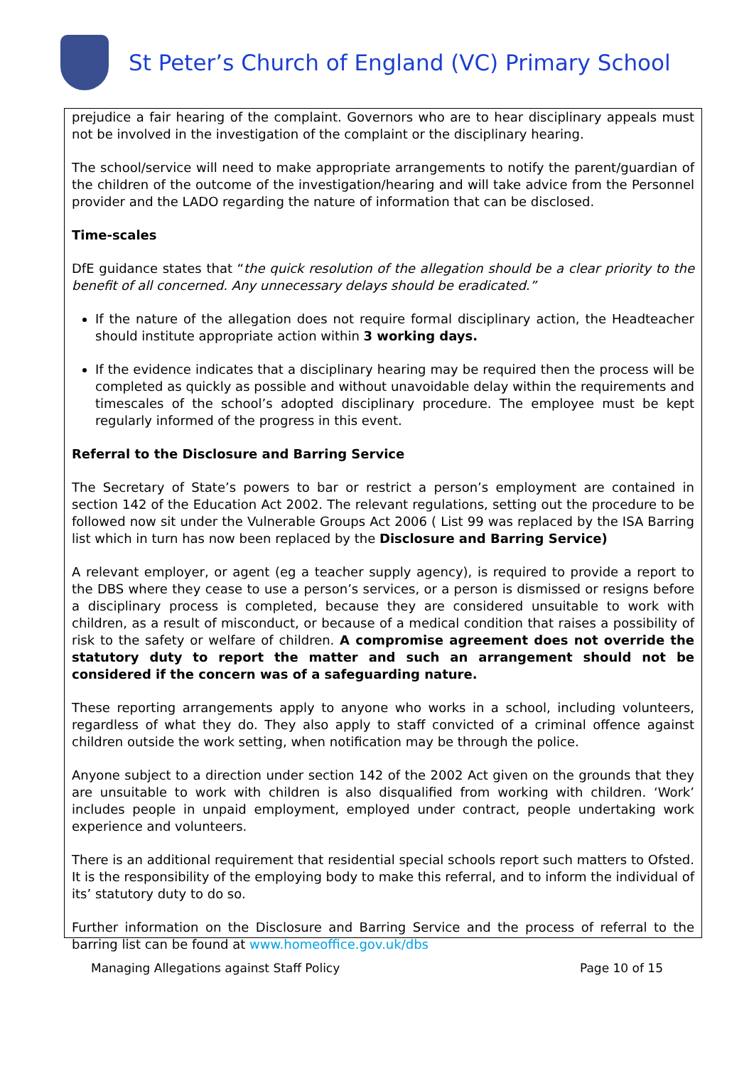St Peter’s Church of England (VC) Primary School
prejudice a fair hearing of the complaint. Governors who are to hear disciplinary appeals must not be involved in the investigation of the complaint or the disciplinary hearing.
The school/service will need to make appropriate arrangements to notify the parent/guardian of the children of the outcome of the investigation/hearing and will take advice from the Personnel provider and the LADO regarding the nature of information that can be disclosed.
Time-scales
DfE guidance states that “the quick resolution of the allegation should be a clear priority to the benefit of all concerned. Any unnecessary delays should be eradicated.”
If the nature of the allegation does not require formal disciplinary action, the Headteacher should institute appropriate action within 3 working days.
If the evidence indicates that a disciplinary hearing may be required then the process will be completed as quickly as possible and without unavoidable delay within the requirements and timescales of the school’s adopted disciplinary procedure. The employee must be kept regularly informed of the progress in this event.
Referral to the Disclosure and Barring Service
The Secretary of State’s powers to bar or restrict a person’s employment are contained in section 142 of the Education Act 2002. The relevant regulations, setting out the procedure to be followed now sit under the Vulnerable Groups Act 2006 ( List 99 was replaced by the ISA Barring list which in turn has now been replaced by the Disclosure and Barring Service)
A relevant employer, or agent (eg a teacher supply agency), is required to provide a report to the DBS where they cease to use a person’s services, or a person is dismissed or resigns before a disciplinary process is completed, because they are considered unsuitable to work with children, as a result of misconduct, or because of a medical condition that raises a possibility of risk to the safety or welfare of children. A compromise agreement does not override the statutory duty to report the matter and such an arrangement should not be considered if the concern was of a safeguarding nature.
These reporting arrangements apply to anyone who works in a school, including volunteers, regardless of what they do. They also apply to staff convicted of a criminal offence against children outside the work setting, when notification may be through the police.
Anyone subject to a direction under section 142 of the 2002 Act given on the grounds that they are unsuitable to work with children is also disqualified from working with children. ‘Work’ includes people in unpaid employment, employed under contract, people undertaking work experience and volunteers.
There is an additional requirement that residential special schools report such matters to Ofsted. It is the responsibility of the employing body to make this referral, and to inform the individual of its’ statutory duty to do so.
Further information on the Disclosure and Barring Service and the process of referral to the barring list can be found at www.homeoffice.gov.uk/dbs
Managing Allegations against Staff Policy Page 10 of 15